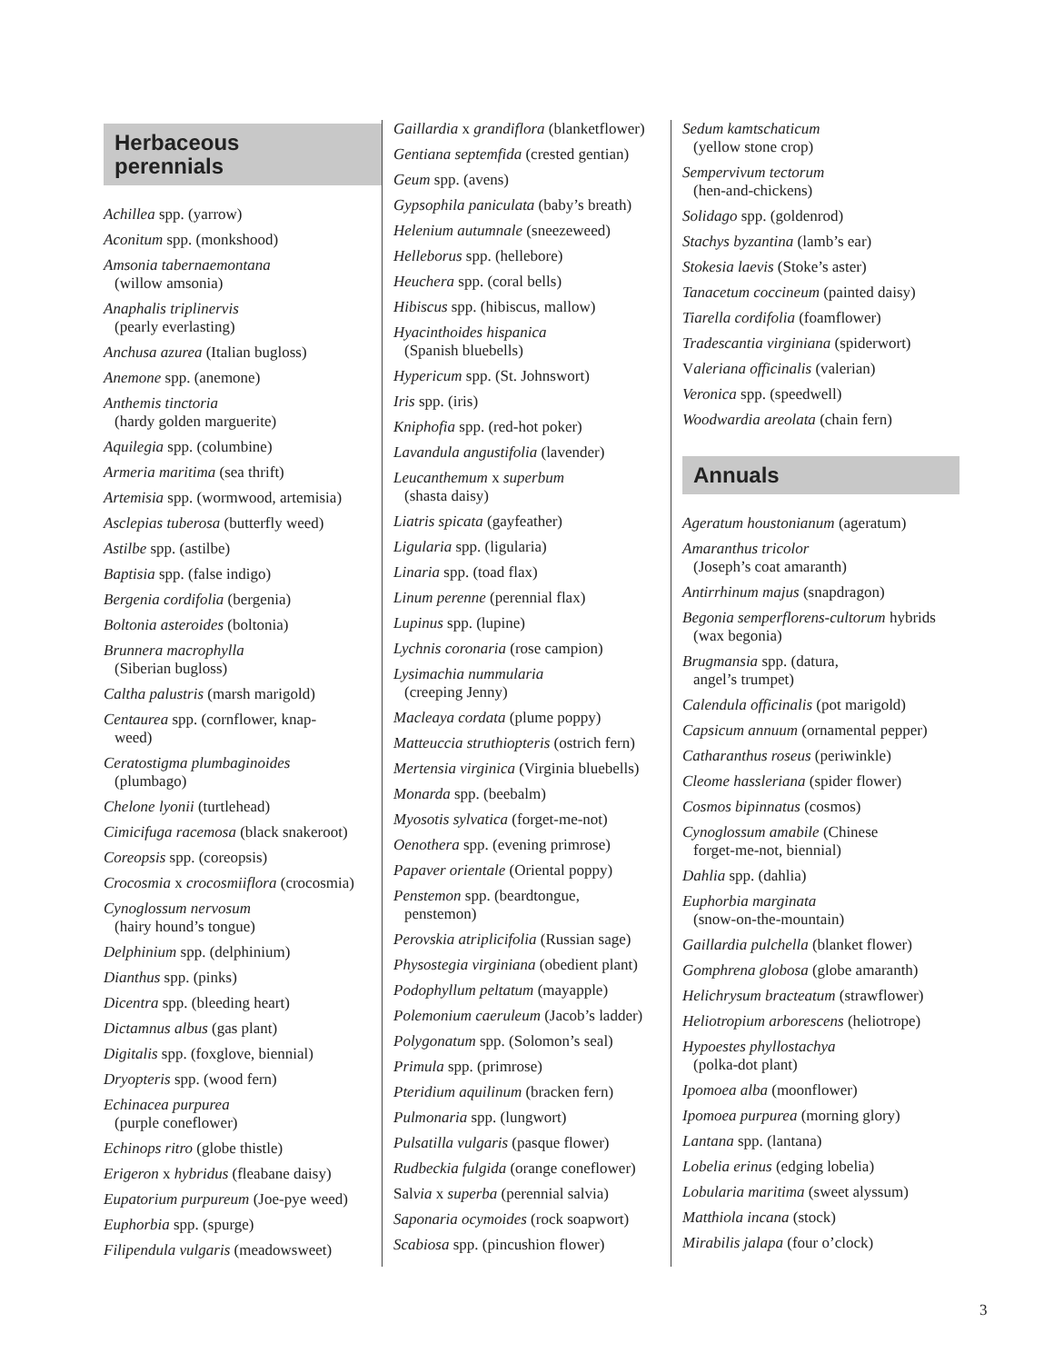Herbaceous
perennials
Achillea spp. (yarrow)
Aconitum spp. (monkshood)
Amsonia tabernaemontana
(willow amsonia)
Anaphalis triplinervis
(pearly everlasting)
Anchusa azurea (Italian bugloss)
Anemone spp. (anemone)
Anthemis tinctoria
(hardy golden marguerite)
Aquilegia spp. (columbine)
Armeria maritima (sea thrift)
Artemisia spp. (wormwood, artemisia)
Asclepias tuberosa (butterfly weed)
Astilbe spp. (astilbe)
Baptisia spp. (false indigo)
Bergenia cordifolia (bergenia)
Boltonia asteroides (boltonia)
Brunnera macrophylla
(Siberian bugloss)
Caltha palustris (marsh marigold)
Centaurea spp. (cornflower, knap-
weed)
Ceratostigma plumbaginoides
(plumbago)
Chelone lyonii (turtlehead)
Cimicifuga racemosa (black snakeroot)
Coreopsis spp. (coreopsis)
Crocosmia x crocosmiiflora (crocosmia)
Cynoglossum nervosum
(hairy hound’s tongue)
Delphinium spp. (delphinium)
Dianthus spp. (pinks)
Dicentra spp. (bleeding heart)
Dictamnus albus (gas plant)
Digitalis spp. (foxglove, biennial)
Dryopteris spp. (wood fern)
Echinacea purpurea
(purple coneflower)
Echinops ritro (globe thistle)
Erigeron x hybridus (fleabane daisy)
Eupatorium purpureum (Joe-pye weed)
Euphorbia spp. (spurge)
Filipendula vulgaris (meadowsweet)
Gaillardia x grandiflora (blanketflower)
Gentiana septemfida (crested gentian)
Geum spp. (avens)
Gypsophila paniculata (baby’s breath)
Helenium autumnale (sneezeweed)
Helleborus spp. (hellebore)
Heuchera spp. (coral bells)
Hibiscus spp. (hibiscus, mallow)
Hyacinthoides hispanica
(Spanish bluebells)
Hypericum spp. (St. Johnswort)
Iris spp. (iris)
Kniphofia spp. (red-hot poker)
Lavandula angustifolia (lavender)
Leucanthemum x superbum
(shasta daisy)
Liatris spicata (gayfeather)
Ligularia spp. (ligularia)
Linaria spp. (toad flax)
Linum perenne (perennial flax)
Lupinus spp. (lupine)
Lychnis coronaria (rose campion)
Lysimachia nummularia
(creeping Jenny)
Macleaya cordata (plume poppy)
Matteuccia struthiopteris (ostrich fern)
Mertensia virginica (Virginia bluebells)
Monarda spp. (beebalm)
Myosotis sylvatica (forget-me-not)
Oenothera spp. (evening primrose)
Papaver orientale (Oriental poppy)
Penstemon spp. (beardtongue,
penstemon)
Perovskia atriplicifolia (Russian sage)
Physostegia virginiana (obedient plant)
Podophyllum peltatum (mayapple)
Polemonium caeruleum (Jacob’s ladder)
Polygonatum spp. (Solomon’s seal)
Primula spp. (primrose)
Pteridium aquilinum (bracken fern)
Pulmonaria spp. (lungwort)
Pulsatilla vulgaris (pasque flower)
Rudbeckia fulgida (orange coneflower)
Salvia x superba (perennial salvia)
Saponaria ocymoides (rock soapwort)
Scabiosa spp. (pincushion flower)
Sedum kamtschaticum
(yellow stone crop)
Sempervivum tectorum
(hen-and-chickens)
Solidago spp. (goldenrod)
Stachys byzantina (lamb’s ear)
Stokesia laevis (Stoke’s aster)
Tanacetum coccineum (painted daisy)
Tiarella cordifolia (foamflower)
Tradescantia virginiana (spiderwort)
Valeriana officinalis (valerian)
Veronica spp. (speedwell)
Woodwardia areolata (chain fern)
Annuals
Ageratum houstonianum (ageratum)
Amaranthus tricolor
(Joseph’s coat amaranth)
Antirrhinum majus (snapdragon)
Begonia semperflorens-cultorum hybrids
(wax begonia)
Brugmansia spp. (datura,
angel’s trumpet)
Calendula officinalis (pot marigold)
Capsicum annuum (ornamental pepper)
Catharanthus roseus (periwinkle)
Cleome hassleriana (spider flower)
Cosmos bipinnatus (cosmos)
Cynoglossum amabile (Chinese
forget-me-not, biennial)
Dahlia spp. (dahlia)
Euphorbia marginata
(snow-on-the-mountain)
Gaillardia pulchella (blanket flower)
Gomphrena globosa (globe amaranth)
Helichrysum bracteatum (strawflower)
Heliotropium arborescens (heliotrope)
Hypoestes phyllostachya
(polka-dot plant)
Ipomoea alba (moonflower)
Ipomoea purpurea (morning glory)
Lantana spp. (lantana)
Lobelia erinus (edging lobelia)
Lobularia maritima (sweet alyssum)
Matthiola incana (stock)
Mirabilis jalapa (four o’clock)
3